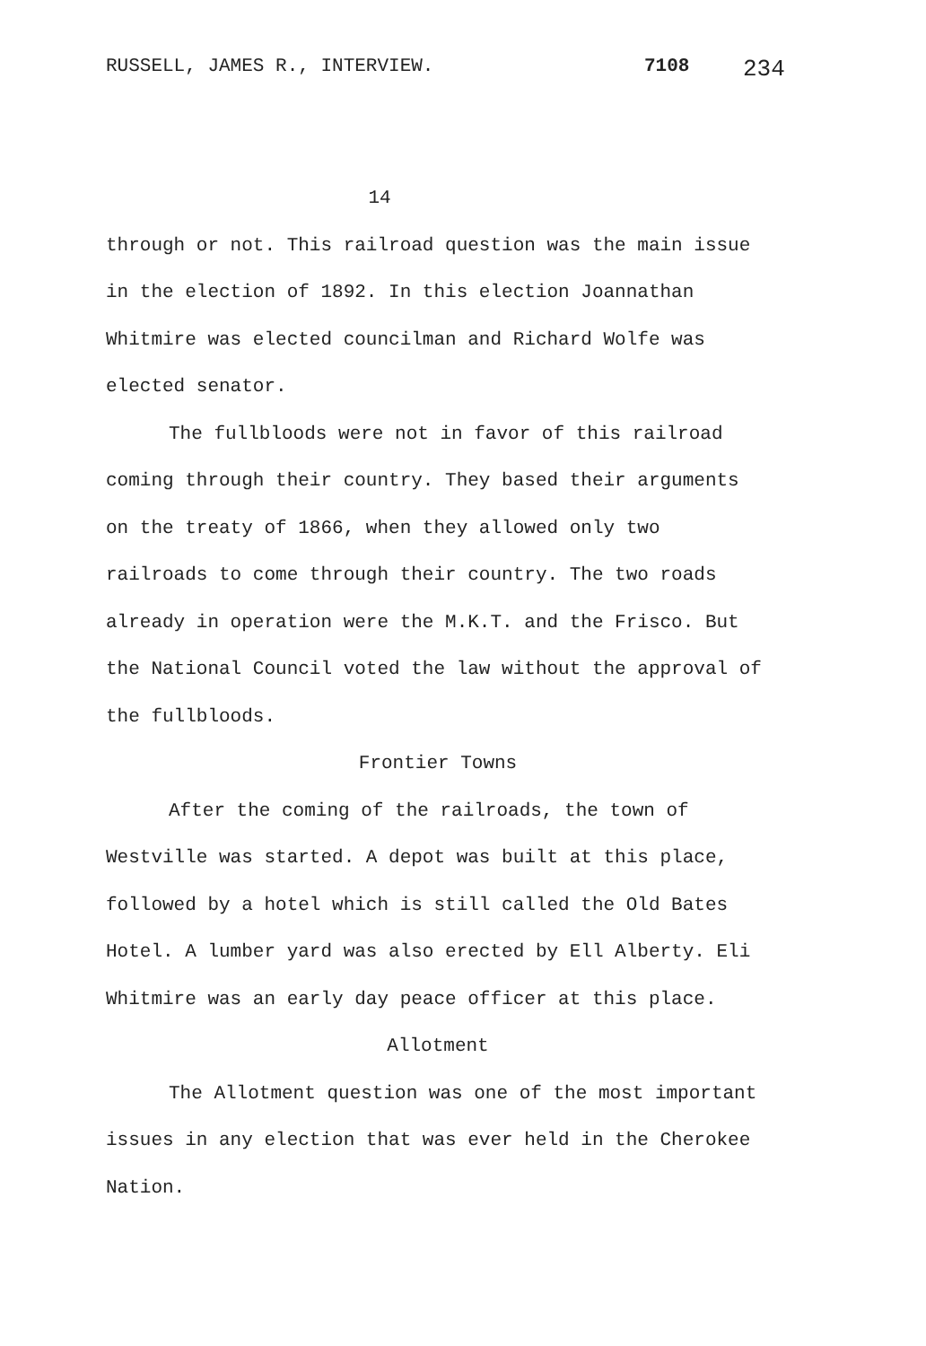RUSSELL, JAMES R., INTERVIEW. 7108 234
14
through or not. This railroad question was the main issue in the election of 1892. In this election Joannathan Whitmire was elected councilman and Richard Wolfe was elected senator.
The fullbloods were not in favor of this railroad coming through their country. They based their arguments on the treaty of 1866, when they allowed only two railroads to come through their country. The two roads already in operation were the M.K.T. and the Frisco. But the National Council voted the law without the approval of the fullbloods.
Frontier Towns
After the coming of the railroads, the town of Westville was started. A depot was built at this place, followed by a hotel which is still called the Old Bates Hotel. A lumber yard was also erected by Ell Alberty. Eli Whitmire was an early day peace officer at this place.
Allotment
The Allotment question was one of the most important issues in any election that was ever held in the Cherokee Nation.